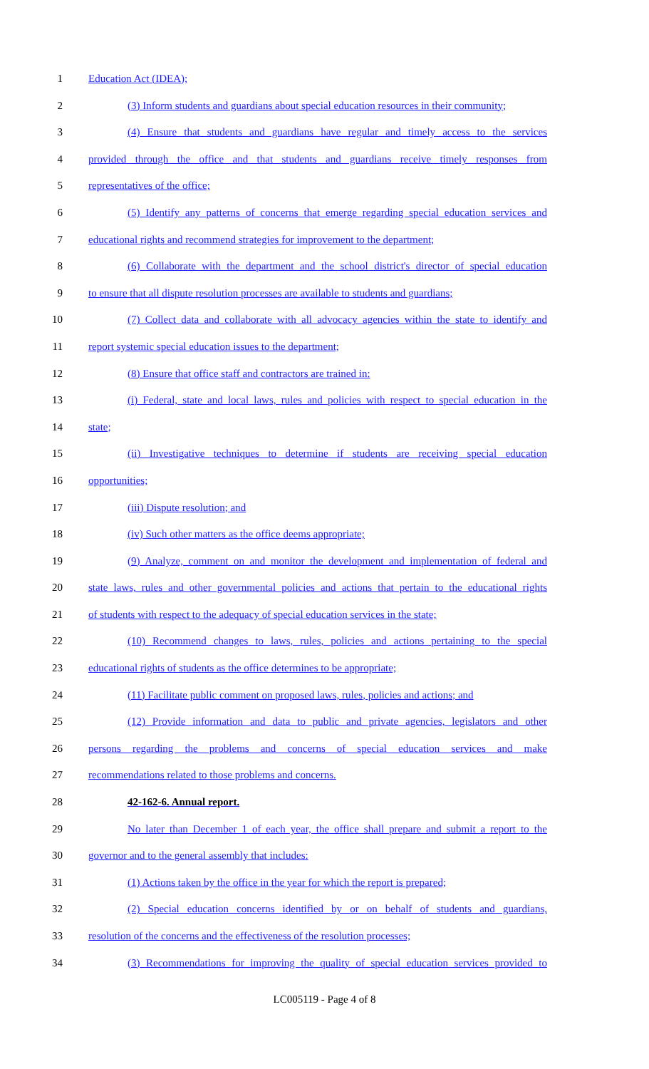1 Education Act (IDEA);
2 (3) Inform students and guardians about special education resources in their community;
3 (4) Ensure that students and guardians have regular and timely access to the services
4 provided through the office and that students and guardians receive timely responses from
5 representatives of the office;
6 (5) Identify any patterns of concerns that emerge regarding special education services and
7 educational rights and recommend strategies for improvement to the department;
8 (6) Collaborate with the department and the school district's director of special education
9 to ensure that all dispute resolution processes are available to students and guardians;
10 (7) Collect data and collaborate with all advocacy agencies within the state to identify and
11 report systemic special education issues to the department;
12 (8) Ensure that office staff and contractors are trained in:
13 (i) Federal, state and local laws, rules and policies with respect to special education in the
14 state;
15 (ii) Investigative techniques to determine if students are receiving special education
16 opportunities;
17 (iii) Dispute resolution; and
18 (iv) Such other matters as the office deems appropriate;
19 (9) Analyze, comment on and monitor the development and implementation of federal and
20 state laws, rules and other governmental policies and actions that pertain to the educational rights
21 of students with respect to the adequacy of special education services in the state;
22 (10) Recommend changes to laws, rules, policies and actions pertaining to the special
23 educational rights of students as the office determines to be appropriate;
24 (11) Facilitate public comment on proposed laws, rules, policies and actions; and
25 (12) Provide information and data to public and private agencies, legislators and other
26 persons regarding the problems and concerns of special education services and make
27 recommendations related to those problems and concerns.
28 42-162-6. Annual report.
29 No later than December 1 of each year, the office shall prepare and submit a report to the
30 governor and to the general assembly that includes:
31 (1) Actions taken by the office in the year for which the report is prepared;
32 (2) Special education concerns identified by or on behalf of students and guardians,
33 resolution of the concerns and the effectiveness of the resolution processes;
34 (3) Recommendations for improving the quality of special education services provided to
LC005119 - Page 4 of 8